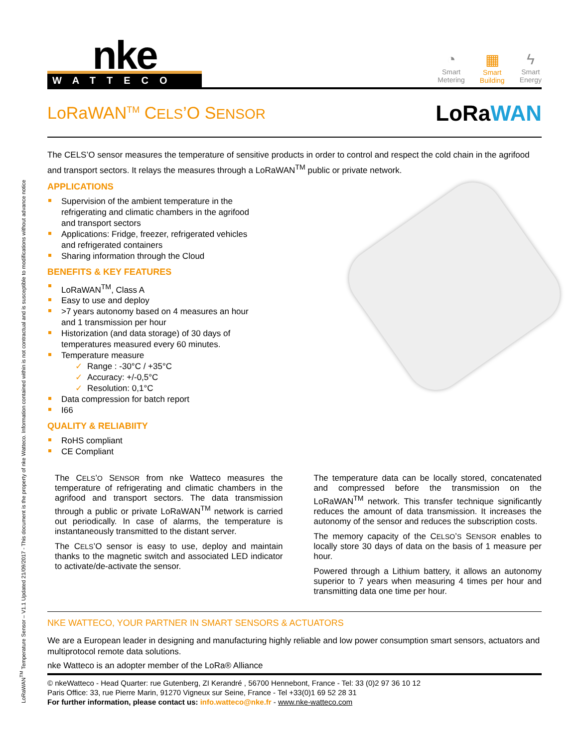LoRaWAN<sup>TM</sup> Temperature Sensor – V1.1 Updated 21/09/2017 - This document is the property of nke Watteco. Information contained within is not contractual and is susceptible to modifications without advance notice
nke
WATTECO
◔
Smart
Metering
▦
Smart
Building
ϟ
Smart
Energy
LoRaWAN<sup>TM</sup> CELS’O SENSOR
LoRaWAN
The CELS’O sensor measures the temperature of sensitive products in order to control and respect the cold chain in the agrifood and transport sectors. It relays the measures through a LoRaWAN<sup>TM</sup> public or private network.
APPLICATIONS
Supervision of the ambient temperature in the refrigerating and climatic chambers in the agrifood and transport sectors
Applications: Fridge, freezer, refrigerated vehicles and refrigerated containers
Sharing information through the Cloud
BENEFITS & KEY FEATURES
LoRaWAN<sup>TM</sup>, Class A
Easy to use and deploy
>7 years autonomy based on 4 measures an hour and 1 transmission per hour
Historization (and data storage) of 30 days of temperatures measured every 60 minutes.
Temperature measure
✓ Range : -30°C / +35°C
✓ Accuracy: +/-0,5°C
✓ Resolution: 0,1°C
Data compression for batch report
I66
QUALITY & RELIABIITY
RoHS compliant
CE Compliant
The CELS’O SENSOR from nke Watteco measures the temperature of refrigerating and climatic chambers in the agrifood and transport sectors. The data transmission through a public or private LoRaWAN<sup>TM</sup> network is carried out periodically. In case of alarms, the temperature is instantaneously transmitted to the distant server.
The CELS’O sensor is easy to use, deploy and maintain thanks to the magnetic switch and associated LED indicator to activate/de-activate the sensor.
The temperature data can be locally stored, concatenated and compressed before the transmission on the LoRaWAN<sup>TM</sup> network. This transfer technique significantly reduces the amount of data transmission. It increases the autonomy of the sensor and reduces the subscription costs.
The memory capacity of the CELSO’S SENSOR enables to locally store 30 days of data on the basis of 1 measure per hour.
Powered through a Lithium battery, it allows an autonomy superior to 7 years when measuring 4 times per hour and transmitting data one time per hour.
NKE WATTECO, YOUR PARTNER IN SMART SENSORS & ACTUATORS
We are a European leader in designing and manufacturing highly reliable and low power consumption smart sensors, actuators and multiprotocol remote data solutions.
nke Watteco is an adopter member of the LoRa® Alliance
© nkeWatteco - Head Quarter: rue Gutenberg, ZI Kerandré , 56700 Hennebont, France - Tel: 33 (0)2 97 36 10 12
Paris Office: 33, rue Pierre Marin, 91270 Vigneux sur Seine, France - Tel +33(0)1 69 52 28 31
For further information, please contact us: info.watteco@nke.fr - www.nke-watteco.com